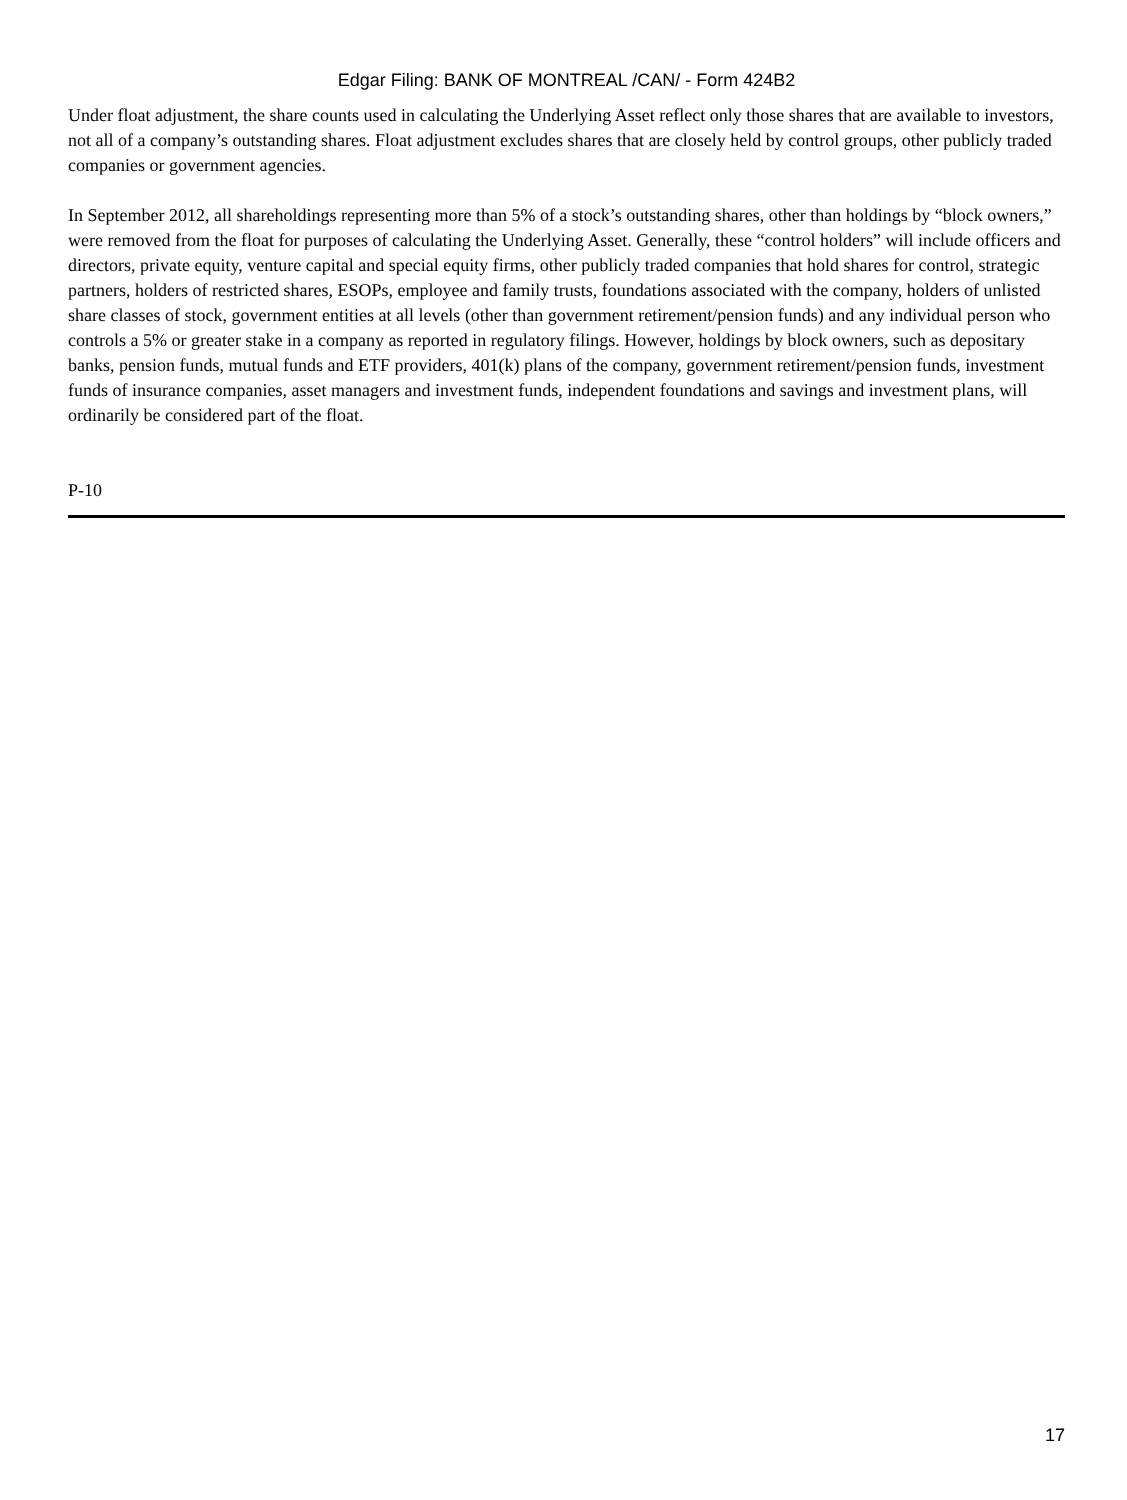Edgar Filing: BANK OF MONTREAL /CAN/ - Form 424B2
Under float adjustment, the share counts used in calculating the Underlying Asset reflect only those shares that are available to investors, not all of a company’s outstanding shares. Float adjustment excludes shares that are closely held by control groups, other publicly traded companies or government agencies.
In September 2012, all shareholdings representing more than 5% of a stock’s outstanding shares, other than holdings by “block owners,” were removed from the float for purposes of calculating the Underlying Asset. Generally, these “control holders” will include officers and directors, private equity, venture capital and special equity firms, other publicly traded companies that hold shares for control, strategic partners, holders of restricted shares, ESOPs, employee and family trusts, foundations associated with the company, holders of unlisted share classes of stock, government entities at all levels (other than government retirement/pension funds) and any individual person who controls a 5% or greater stake in a company as reported in regulatory filings. However, holdings by block owners, such as depositary banks, pension funds, mutual funds and ETF providers, 401(k) plans of the company, government retirement/pension funds, investment funds of insurance companies, asset managers and investment funds, independent foundations and savings and investment plans, will ordinarily be considered part of the float.
P-10
17